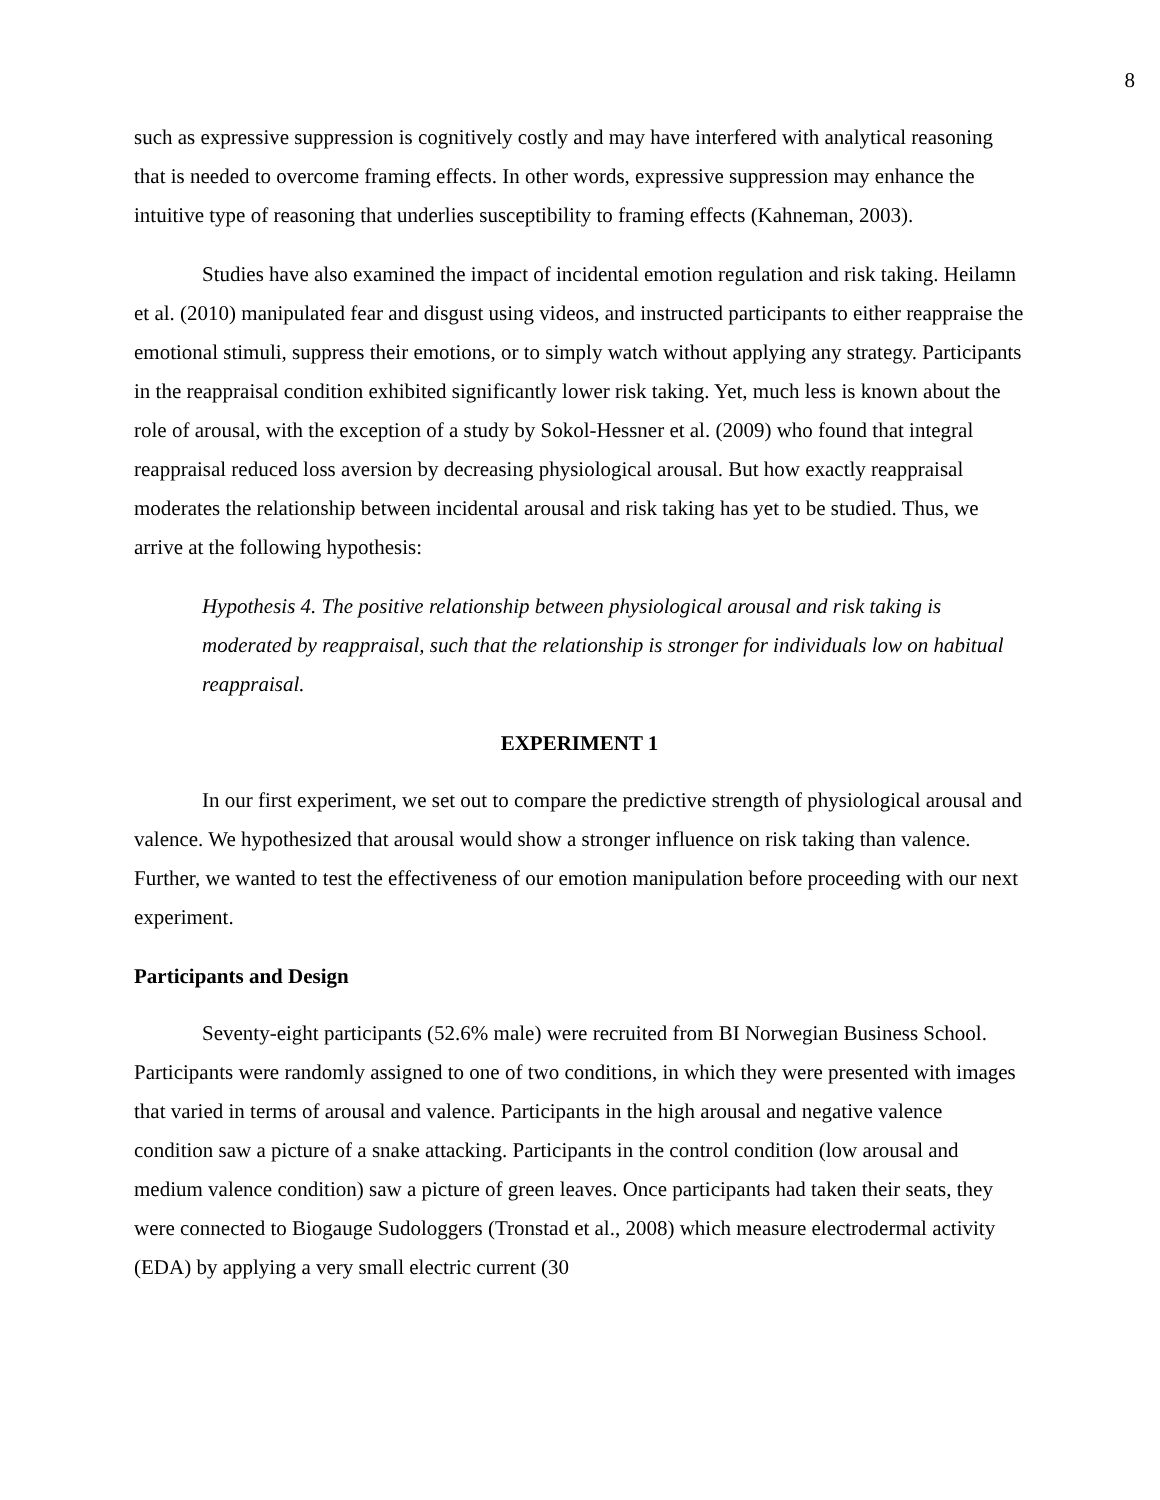8
such as expressive suppression is cognitively costly and may have interfered with analytical reasoning that is needed to overcome framing effects. In other words, expressive suppression may enhance the intuitive type of reasoning that underlies susceptibility to framing effects (Kahneman, 2003).
Studies have also examined the impact of incidental emotion regulation and risk taking. Heilamn et al. (2010) manipulated fear and disgust using videos, and instructed participants to either reappraise the emotional stimuli, suppress their emotions, or to simply watch without applying any strategy. Participants in the reappraisal condition exhibited significantly lower risk taking. Yet, much less is known about the role of arousal, with the exception of a study by Sokol-Hessner et al. (2009) who found that integral reappraisal reduced loss aversion by decreasing physiological arousal. But how exactly reappraisal moderates the relationship between incidental arousal and risk taking has yet to be studied. Thus, we arrive at the following hypothesis:
Hypothesis 4. The positive relationship between physiological arousal and risk taking is moderated by reappraisal, such that the relationship is stronger for individuals low on habitual reappraisal.
EXPERIMENT 1
In our first experiment, we set out to compare the predictive strength of physiological arousal and valence. We hypothesized that arousal would show a stronger influence on risk taking than valence. Further, we wanted to test the effectiveness of our emotion manipulation before proceeding with our next experiment.
Participants and Design
Seventy-eight participants (52.6% male) were recruited from BI Norwegian Business School. Participants were randomly assigned to one of two conditions, in which they were presented with images that varied in terms of arousal and valence. Participants in the high arousal and negative valence condition saw a picture of a snake attacking. Participants in the control condition (low arousal and medium valence condition) saw a picture of green leaves. Once participants had taken their seats, they were connected to Biogauge Sudologgers (Tronstad et al., 2008) which measure electrodermal activity (EDA) by applying a very small electric current (30